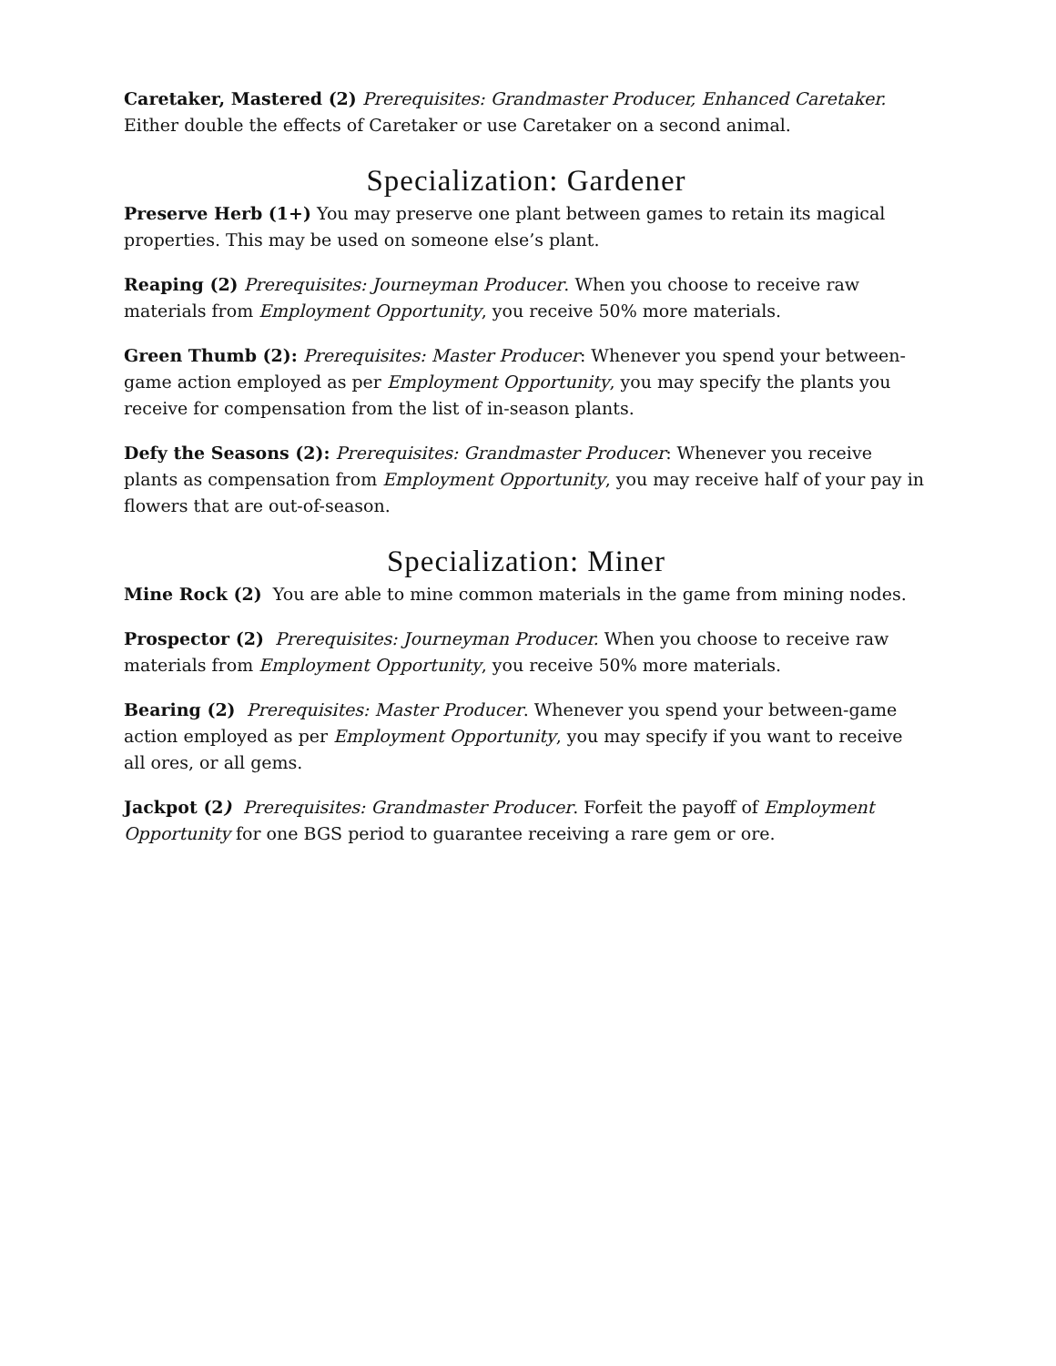Caretaker, Mastered (2) Prerequisites: Grandmaster Producer, Enhanced Caretaker. Either double the effects of Caretaker or use Caretaker on a second animal.
Specialization: Gardener
Preserve Herb (1+) You may preserve one plant between games to retain its magical properties. This may be used on someone else’s plant.
Reaping (2) Prerequisites: Journeyman Producer. When you choose to receive raw materials from Employment Opportunity, you receive 50% more materials.
Green Thumb (2): Prerequisites: Master Producer: Whenever you spend your between-game action employed as per Employment Opportunity, you may specify the plants you receive for compensation from the list of in-season plants.
Defy the Seasons (2): Prerequisites: Grandmaster Producer: Whenever you receive plants as compensation from Employment Opportunity, you may receive half of your pay in flowers that are out-of-season.
Specialization: Miner
Mine Rock (2) You are able to mine common materials in the game from mining nodes.
Prospector (2) Prerequisites: Journeyman Producer. When you choose to receive raw materials from Employment Opportunity, you receive 50% more materials.
Bearing (2) Prerequisites: Master Producer. Whenever you spend your between-game action employed as per Employment Opportunity, you may specify if you want to receive all ores, or all gems.
Jackpot (2) Prerequisites: Grandmaster Producer. Forfeit the payoff of Employment Opportunity for one BGS period to guarantee receiving a rare gem or ore.